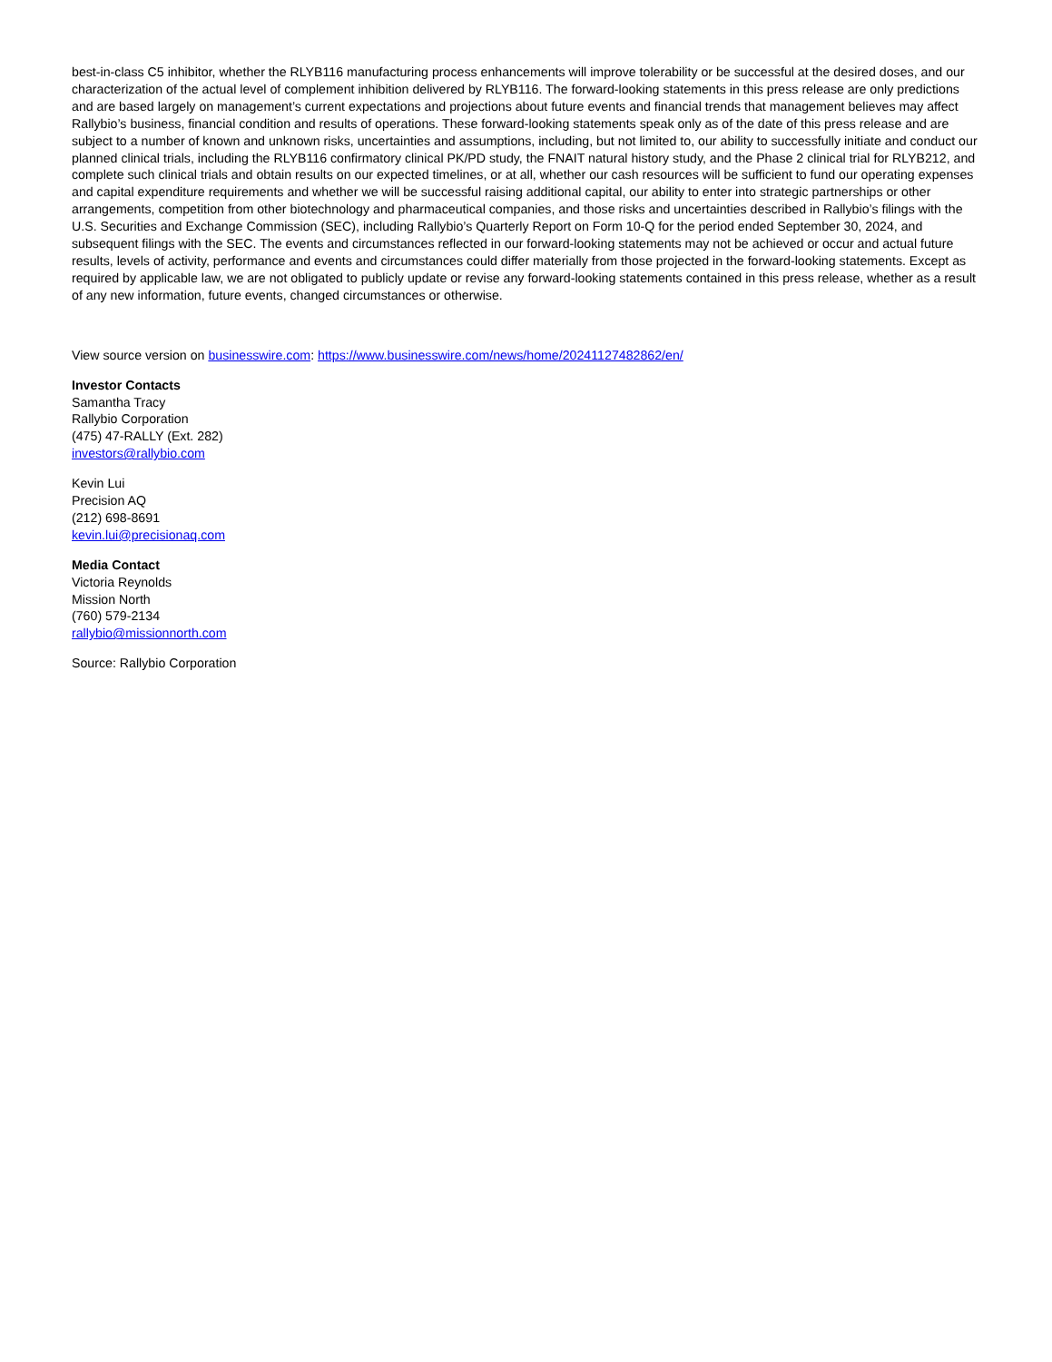best-in-class C5 inhibitor, whether the RLYB116 manufacturing process enhancements will improve tolerability or be successful at the desired doses, and our characterization of the actual level of complement inhibition delivered by RLYB116. The forward-looking statements in this press release are only predictions and are based largely on management’s current expectations and projections about future events and financial trends that management believes may affect Rallybio’s business, financial condition and results of operations. These forward-looking statements speak only as of the date of this press release and are subject to a number of known and unknown risks, uncertainties and assumptions, including, but not limited to, our ability to successfully initiate and conduct our planned clinical trials, including the RLYB116 confirmatory clinical PK/PD study, the FNAIT natural history study, and the Phase 2 clinical trial for RLYB212, and complete such clinical trials and obtain results on our expected timelines, or at all, whether our cash resources will be sufficient to fund our operating expenses and capital expenditure requirements and whether we will be successful raising additional capital, our ability to enter into strategic partnerships or other arrangements, competition from other biotechnology and pharmaceutical companies, and those risks and uncertainties described in Rallybio’s filings with the U.S. Securities and Exchange Commission (SEC), including Rallybio’s Quarterly Report on Form 10-Q for the period ended September 30, 2024, and subsequent filings with the SEC. The events and circumstances reflected in our forward-looking statements may not be achieved or occur and actual future results, levels of activity, performance and events and circumstances could differ materially from those projected in the forward-looking statements. Except as required by applicable law, we are not obligated to publicly update or revise any forward-looking statements contained in this press release, whether as a result of any new information, future events, changed circumstances or otherwise.
View source version on businesswire.com: https://www.businesswire.com/news/home/20241127482862/en/
Investor Contacts
Samantha Tracy
Rallybio Corporation
(475) 47-RALLY (Ext. 282)
investors@rallybio.com
Kevin Lui
Precision AQ
(212) 698-8691
kevin.lui@precisionaq.com
Media Contact
Victoria Reynolds
Mission North
(760) 579-2134
rallybio@missionnorth.com
Source: Rallybio Corporation